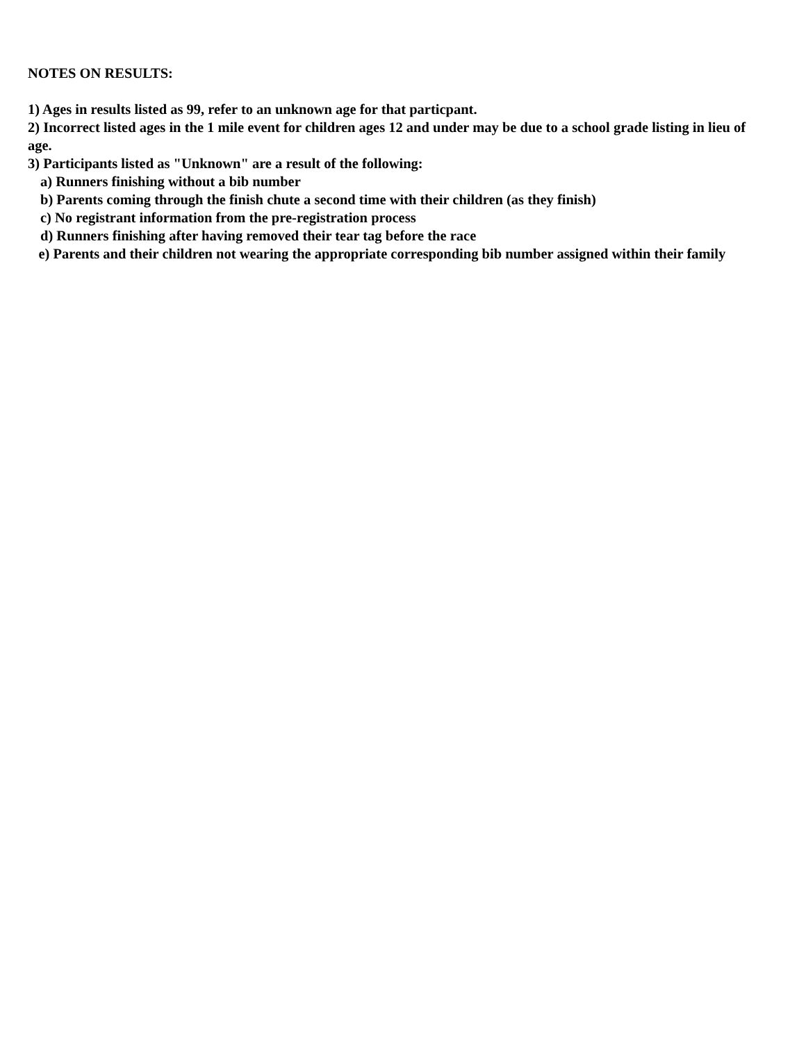NOTES ON RESULTS:
1) Ages in results listed as 99, refer to an unknown age for that particpant.
2) Incorrect listed ages in the 1 mile event for children ages 12 and under may be due to a school grade listing in lieu of age.
3) Participants listed as "Unknown" are a result of the following:
a) Runners finishing without a bib number
b) Parents coming through the finish chute a second time with their children (as they finish)
c) No registrant information from the pre-registration process
d) Runners finishing after having removed their tear tag before the race
e) Parents and their children not wearing the appropriate corresponding bib number assigned within their family